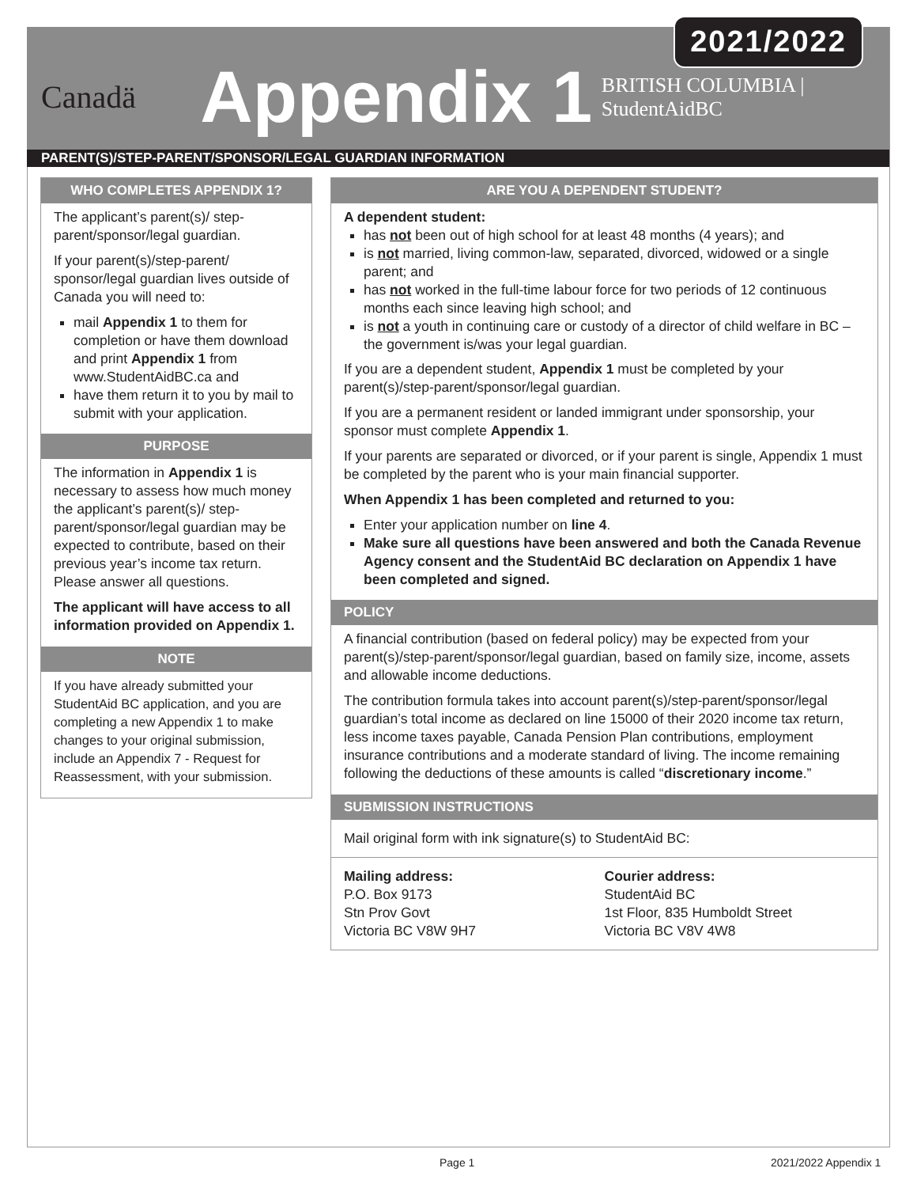2021/2022
Canadä
Appendix 1
BRITISH COLUMBIA | StudentAidBC
PARENT(S)/STEP-PARENT/SPONSOR/LEGAL GUARDIAN INFORMATION
WHO COMPLETES APPENDIX 1?
The applicant’s parent(s)/ step-parent/sponsor/legal guardian.
If your parent(s)/step-parent/ sponsor/legal guardian lives outside of Canada you will need to:
mail Appendix 1 to them for completion or have them download and print Appendix 1 from www.StudentAidBC.ca and
have them return it to you by mail to submit with your application.
PURPOSE
The information in Appendix 1 is necessary to assess how much money the applicant’s parent(s)/ step-parent/sponsor/legal guardian may be expected to contribute, based on their previous year’s income tax return. Please answer all questions.
The applicant will have access to all information provided on Appendix 1.
NOTE
If you have already submitted your StudentAid BC application, and you are completing a new Appendix 1 to make changes to your original submission, include an Appendix 7 - Request for Reassessment, with your submission.
ARE YOU A DEPENDENT STUDENT?
A dependent student:
has not been out of high school for at least 48 months (4 years); and
is not married, living common-law, separated, divorced, widowed or a single parent; and
has not worked in the full-time labour force for two periods of 12 continuous months each since leaving high school; and
is not a youth in continuing care or custody of a director of child welfare in BC – the government is/was your legal guardian.
If you are a dependent student, Appendix 1 must be completed by your parent(s)/step-parent/sponsor/legal guardian.
If you are a permanent resident or landed immigrant under sponsorship, your sponsor must complete Appendix 1.
If your parents are separated or divorced, or if your parent is single, Appendix 1 must be completed by the parent who is your main financial supporter.
When Appendix 1 has been completed and returned to you:
Enter your application number on line 4.
Make sure all questions have been answered and both the Canada Revenue Agency consent and the StudentAid BC declaration on Appendix 1 have been completed and signed.
POLICY
A financial contribution (based on federal policy) may be expected from your parent(s)/step-parent/sponsor/legal guardian, based on family size, income, assets and allowable income deductions.
The contribution formula takes into account parent(s)/step-parent/sponsor/legal guardian’s total income as declared on line 15000 of their 2020 income tax return, less income taxes payable, Canada Pension Plan contributions, employment insurance contributions and a moderate standard of living. The income remaining following the deductions of these amounts is called “discretionary income.”
SUBMISSION INSTRUCTIONS
Mail original form with ink signature(s) to StudentAid BC:
Mailing address:
P.O. Box 9173
Stn Prov Govt
Victoria BC V8W 9H7
Courier address:
StudentAid BC
1st Floor, 835 Humboldt Street
Victoria BC V8V 4W8
Page 1 2021/2022 Appendix 1